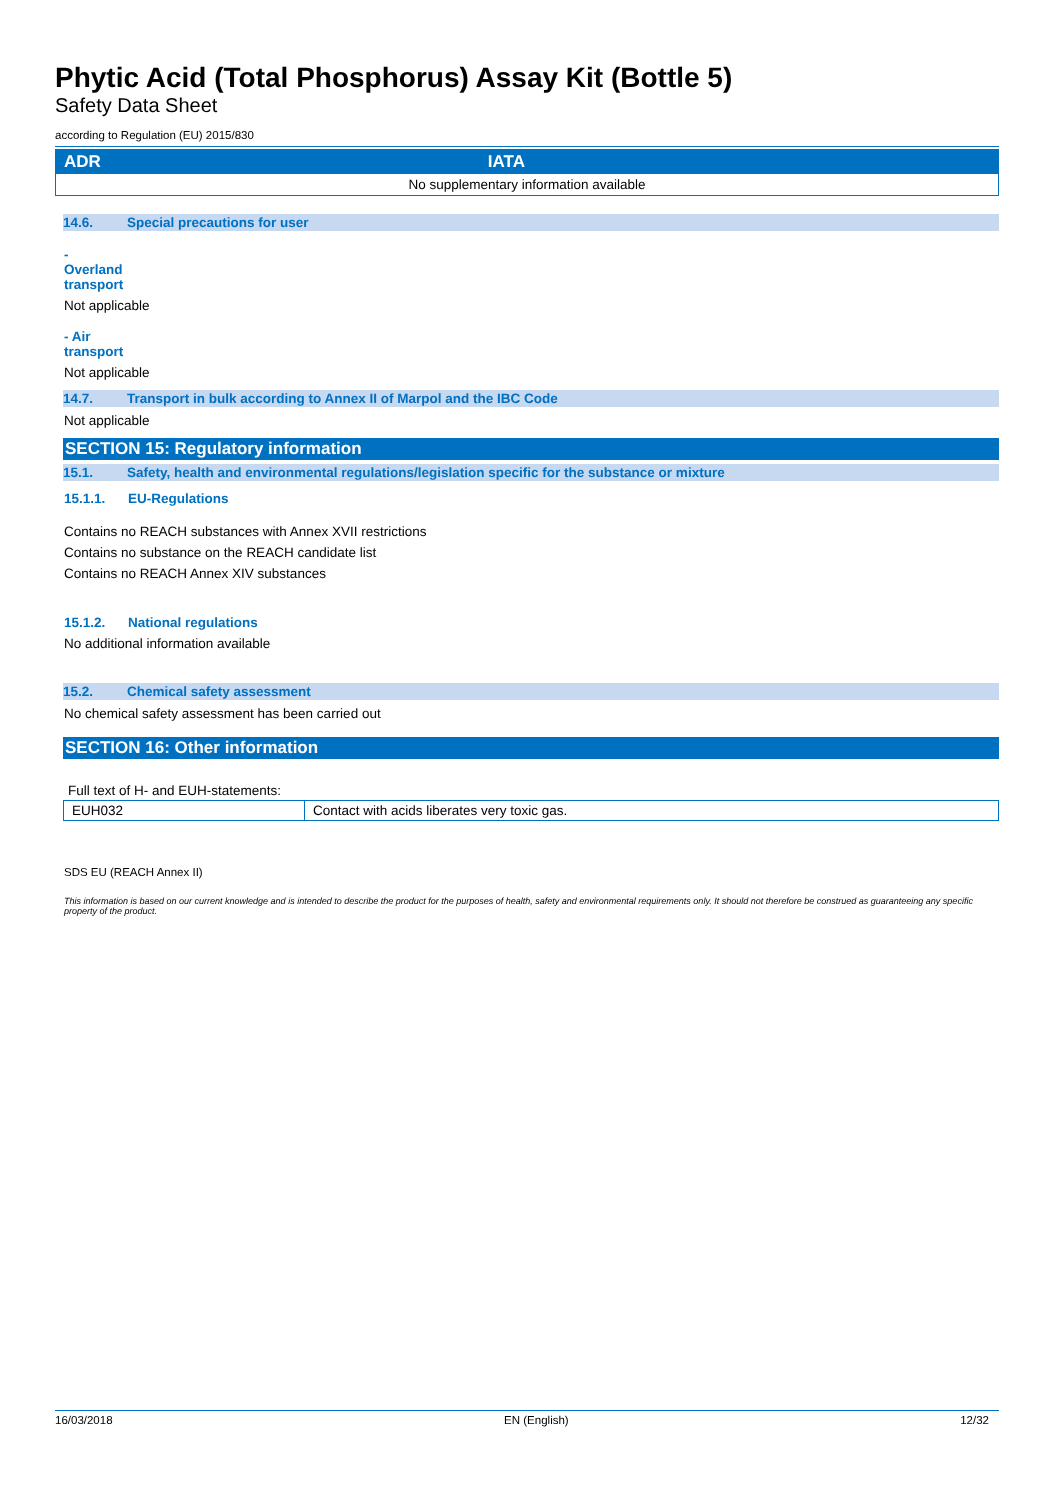Phytic Acid (Total Phosphorus) Assay Kit (Bottle 5)
Safety Data Sheet
according to Regulation (EU) 2015/830
| ADR | IATA |
| --- | --- |
| No supplementary information available | |
14.6. Special precautions for user
- Overland transport
Not applicable
- Air transport
Not applicable
14.7. Transport in bulk according to Annex II of Marpol and the IBC Code
Not applicable
SECTION 15: Regulatory information
15.1. Safety, health and environmental regulations/legislation specific for the substance or mixture
15.1.1. EU-Regulations
Contains no REACH substances with Annex XVII restrictions
Contains no substance on the REACH candidate list
Contains no REACH Annex XIV substances
15.1.2. National regulations
No additional information available
15.2. Chemical safety assessment
No chemical safety assessment has been carried out
SECTION 16: Other information
Full text of H- and EUH-statements:
| EUH032 | Contact with acids liberates very toxic gas. |
SDS EU (REACH Annex II)
This information is based on our current knowledge and is intended to describe the product for the purposes of health, safety and environmental requirements only. It should not therefore be construed as guaranteeing any specific property of the product.
16/03/2018 EN (English) 12/32